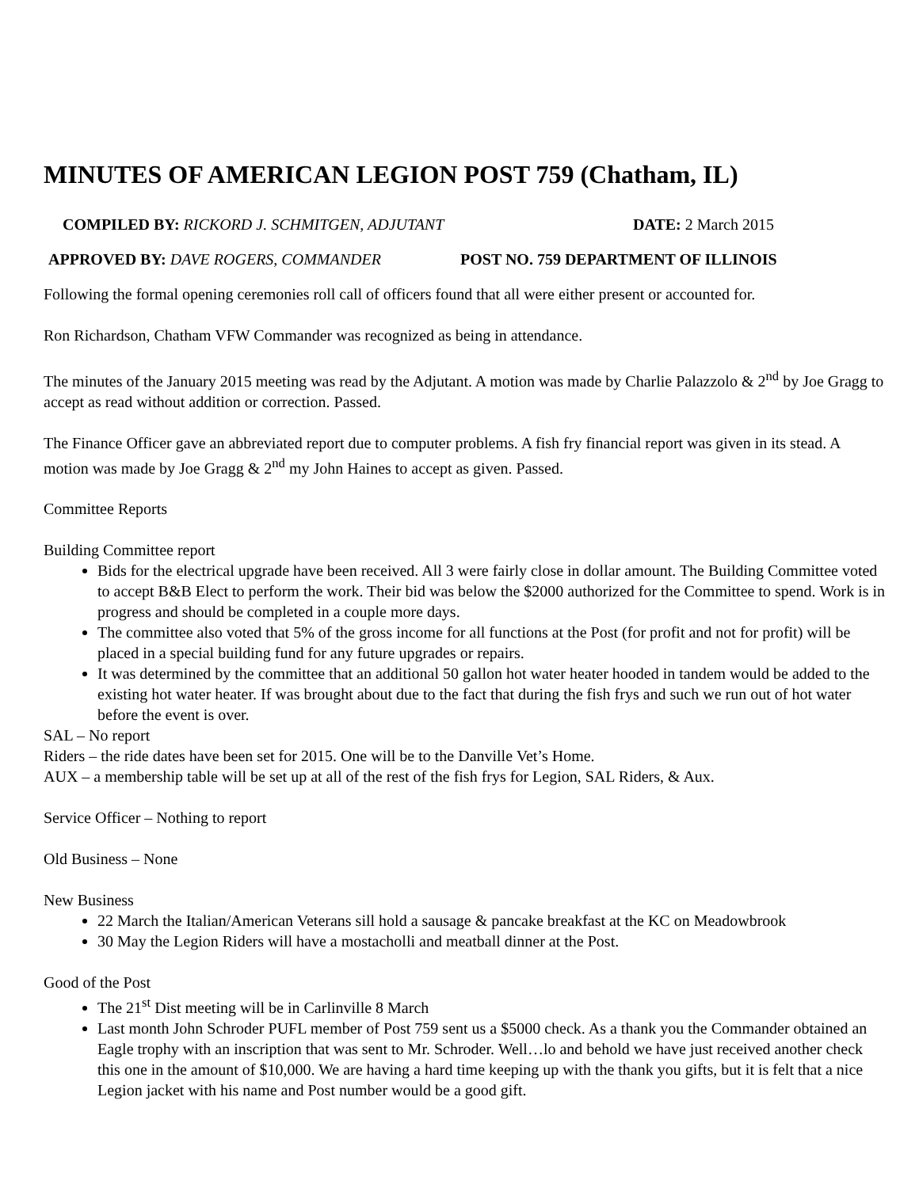MINUTES OF AMERICAN LEGION POST 759 (Chatham, IL)
COMPILED BY: RICKORD J. SCHMITGEN, ADJUTANT DATE: 2 March 2015
APPROVED BY: DAVE ROGERS, COMMANDER POST NO. 759 DEPARTMENT OF ILLINOIS
Following the formal opening ceremonies roll call of officers found that all were either present or accounted for.
Ron Richardson, Chatham VFW Commander was recognized as being in attendance.
The minutes of the January 2015 meeting was read by the Adjutant. A motion was made by Charlie Palazzolo & 2<sup>nd</sup> by Joe Gragg to accept as read without addition or correction. Passed.
The Finance Officer gave an abbreviated report due to computer problems. A fish fry financial report was given in its stead. A motion was made by Joe Gragg & 2<sup>nd</sup> my John Haines to accept as given. Passed.
Committee Reports
Building Committee report
Bids for the electrical upgrade have been received. All 3 were fairly close in dollar amount. The Building Committee voted to accept B&B Elect to perform the work. Their bid was below the $2000 authorized for the Committee to spend. Work is in progress and should be completed in a couple more days.
The committee also voted that 5% of the gross income for all functions at the Post (for profit and not for profit) will be placed in a special building fund for any future upgrades or repairs.
It was determined by the committee that an additional 50 gallon hot water heater hooded in tandem would be added to the existing hot water heater. If was brought about due to the fact that during the fish frys and such we run out of hot water before the event is over.
SAL – No report
Riders – the ride dates have been set for 2015. One will be to the Danville Vet’s Home.
AUX – a membership table will be set up at all of the rest of the fish frys for Legion, SAL Riders, & Aux.
Service Officer – Nothing to report
Old Business – None
New Business
22 March the Italian/American Veterans sill hold a sausage & pancake breakfast at the KC on Meadowbrook
30 May the Legion Riders will have a mostacholli and meatball dinner at the Post.
Good of the Post
The 21<sup>st</sup> Dist meeting will be in Carlinville 8 March
Last month John Schroder PUFL member of Post 759 sent us a $5000 check. As a thank you the Commander obtained an Eagle trophy with an inscription that was sent to Mr. Schroder. Well…lo and behold we have just received another check this one in the amount of $10,000. We are having a hard time keeping up with the thank you gifts, but it is felt that a nice Legion jacket with his name and Post number would be a good gift.